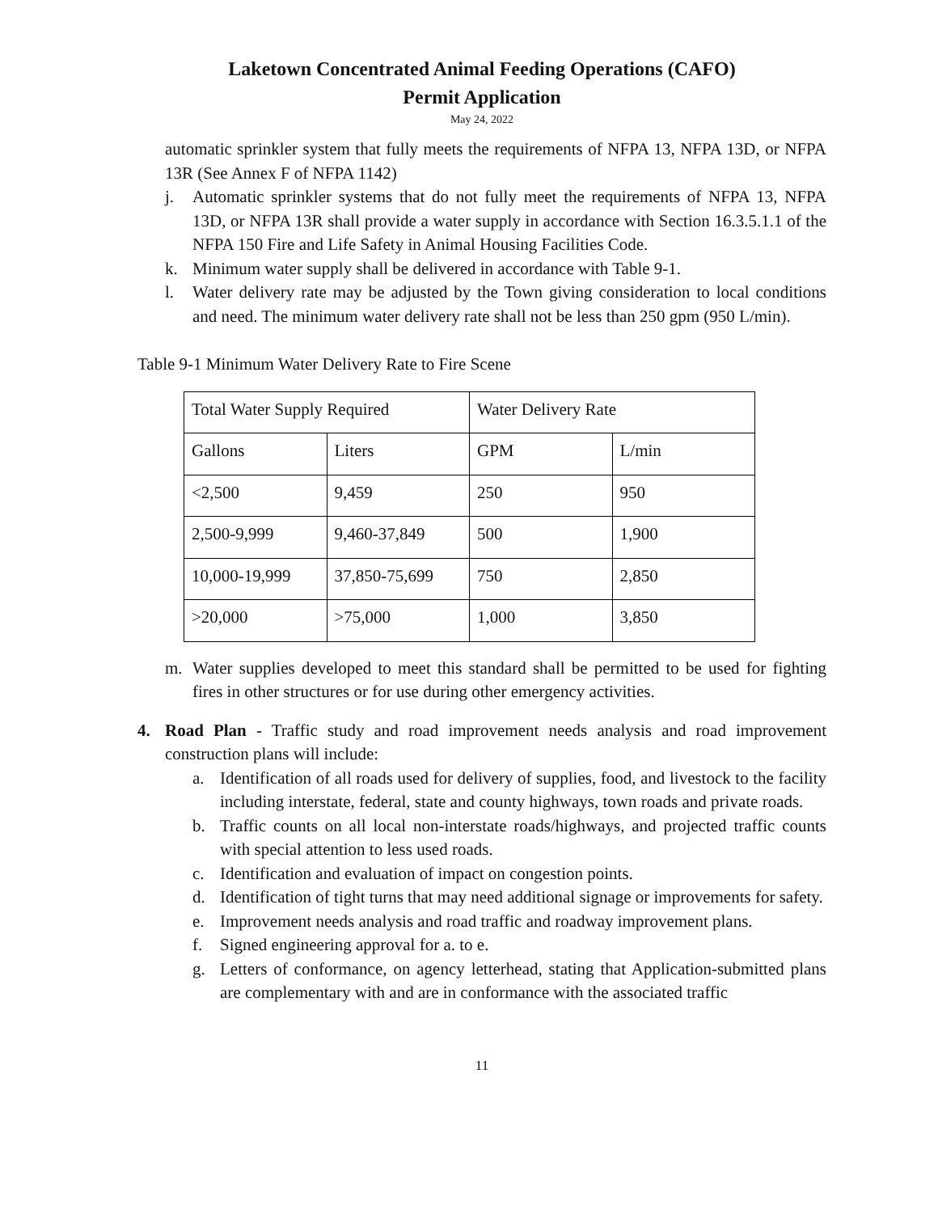Laketown Concentrated Animal Feeding Operations (CAFO)
Permit Application
May 24, 2022
automatic sprinkler system that fully meets the requirements of NFPA 13, NFPA 13D, or NFPA 13R (See Annex F of NFPA 1142)
j. Automatic sprinkler systems that do not fully meet the requirements of NFPA 13, NFPA 13D, or NFPA 13R shall provide a water supply in accordance with Section 16.3.5.1.1 of the NFPA 150 Fire and Life Safety in Animal Housing Facilities Code.
k. Minimum water supply shall be delivered in accordance with Table 9-1.
l. Water delivery rate may be adjusted by the Town giving consideration to local conditions and need. The minimum water delivery rate shall not be less than 250 gpm (950 L/min).
Table 9-1 Minimum Water Delivery Rate to Fire Scene
| Total Water Supply Required | | Water Delivery Rate | |
| Gallons | Liters | GPM | L/min |
| <2,500 | 9,459 | 250 | 950 |
| 2,500-9,999 | 9,460-37,849 | 500 | 1,900 |
| 10,000-19,999 | 37,850-75,699 | 750 | 2,850 |
| >20,000 | >75,000 | 1,000 | 3,850 |
m. Water supplies developed to meet this standard shall be permitted to be used for fighting fires in other structures or for use during other emergency activities.
4. Road Plan - Traffic study and road improvement needs analysis and road improvement construction plans will include:
a. Identification of all roads used for delivery of supplies, food, and livestock to the facility including interstate, federal, state and county highways, town roads and private roads.
b. Traffic counts on all local non-interstate roads/highways, and projected traffic counts with special attention to less used roads.
c. Identification and evaluation of impact on congestion points.
d. Identification of tight turns that may need additional signage or improvements for safety.
e. Improvement needs analysis and road traffic and roadway improvement plans.
f. Signed engineering approval for a. to e.
g. Letters of conformance, on agency letterhead, stating that Application-submitted plans are complementary with and are in conformance with the associated traffic
11